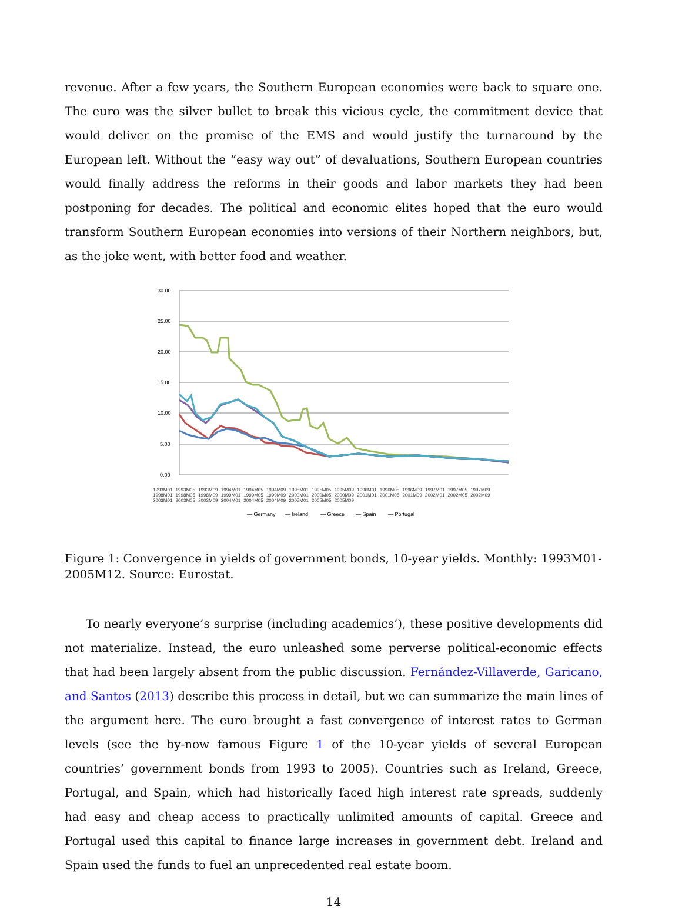revenue. After a few years, the Southern European economies were back to square one. The euro was the silver bullet to break this vicious cycle, the commitment device that would deliver on the promise of the EMS and would justify the turnaround by the European left. Without the “easy way out” of devaluations, Southern European countries would finally address the reforms in their goods and labor markets they had been postponing for decades. The political and economic elites hoped that the euro would transform Southern European economies into versions of their Northern neighbors, but, as the joke went, with better food and weather.
30.00
25.00
20.00
15.00
10.00
5.00
0.00
— Germany
— Ireland
— Greece
— Spain
— Portugal
1993M01 1993M05 1993M09 1994M01 1994M05 1994M09 1995M01 1995M05 1995M09 1996M01 1996M05 1996M09 1997M01 1997M05 1997M09 1998M01 1998M05 1998M09 1999M01 1999M05 1999M09 2000M01 2000M05 2000M09 2001M01 2001M05 2001M09 2002M01 2002M05 2002M09 2003M01 2003M05 2003M09 2004M01 2004M05 2004M09 2005M01 2005M05 2005M09
Figure 1: Convergence in yields of government bonds, 10-year yields. Monthly: 1993M01-2005M12. Source: Eurostat.
To nearly everyone’s surprise (including academics’), these positive developments did not materialize. Instead, the euro unleashed some perverse political-economic effects that had been largely absent from the public discussion. Fernández-Villaverde, Garicano, and Santos (2013) describe this process in detail, but we can summarize the main lines of the argument here. The euro brought a fast convergence of interest rates to German levels (see the by-now famous Figure 1 of the 10-year yields of several European countries’ government bonds from 1993 to 2005). Countries such as Ireland, Greece, Portugal, and Spain, which had historically faced high interest rate spreads, suddenly had easy and cheap access to practically unlimited amounts of capital. Greece and Portugal used this capital to finance large increases in government debt. Ireland and Spain used the funds to fuel an unprecedented real estate boom.
14